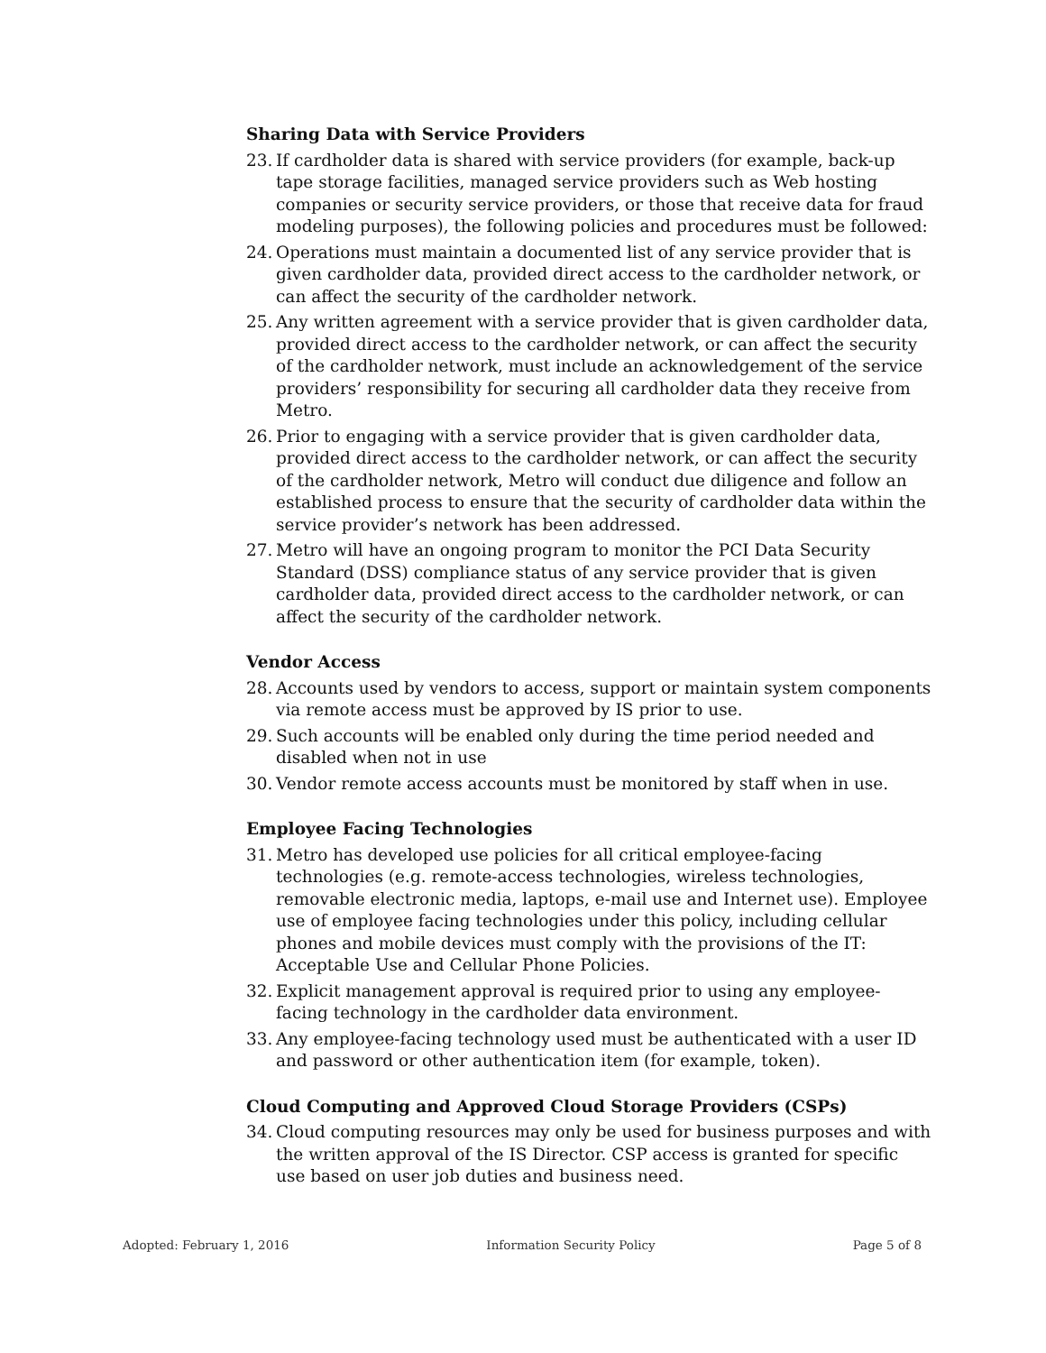Sharing Data with Service Providers
23. If cardholder data is shared with service providers (for example, back-up tape storage facilities, managed service providers such as Web hosting companies or security service providers, or those that receive data for fraud modeling purposes), the following policies and procedures must be followed:
24. Operations must maintain a documented list of any service provider that is given cardholder data, provided direct access to the cardholder network, or can affect the security of the cardholder network.
25. Any written agreement with a service provider that is given cardholder data, provided direct access to the cardholder network, or can affect the security of the cardholder network, must include an acknowledgement of the service providers’ responsibility for securing all cardholder data they receive from Metro.
26. Prior to engaging with a service provider that is given cardholder data, provided direct access to the cardholder network, or can affect the security of the cardholder network, Metro will conduct due diligence and follow an established process to ensure that the security of cardholder data within the service provider’s network has been addressed.
27. Metro will have an ongoing program to monitor the PCI Data Security Standard (DSS) compliance status of any service provider that is given cardholder data, provided direct access to the cardholder network, or can affect the security of the cardholder network.
Vendor Access
28. Accounts used by vendors to access, support or maintain system components via remote access must be approved by IS prior to use.
29. Such accounts will be enabled only during the time period needed and disabled when not in use
30. Vendor remote access accounts must be monitored by staff when in use.
Employee Facing Technologies
31. Metro has developed use policies for all critical employee-facing technologies (e.g. remote-access technologies, wireless technologies, removable electronic media, laptops, e-mail use and Internet use). Employee use of employee facing technologies under this policy, including cellular phones and mobile devices must comply with the provisions of the IT: Acceptable Use and Cellular Phone Policies.
32. Explicit management approval is required prior to using any employee-facing technology in the cardholder data environment.
33. Any employee-facing technology used must be authenticated with a user ID and password or other authentication item (for example, token).
Cloud Computing and Approved Cloud Storage Providers (CSPs)
34. Cloud computing resources may only be used for business purposes and with the written approval of the IS Director. CSP access is granted for specific use based on user job duties and business need.
Adopted: February 1, 2016 Information Security Policy Page 5 of 8